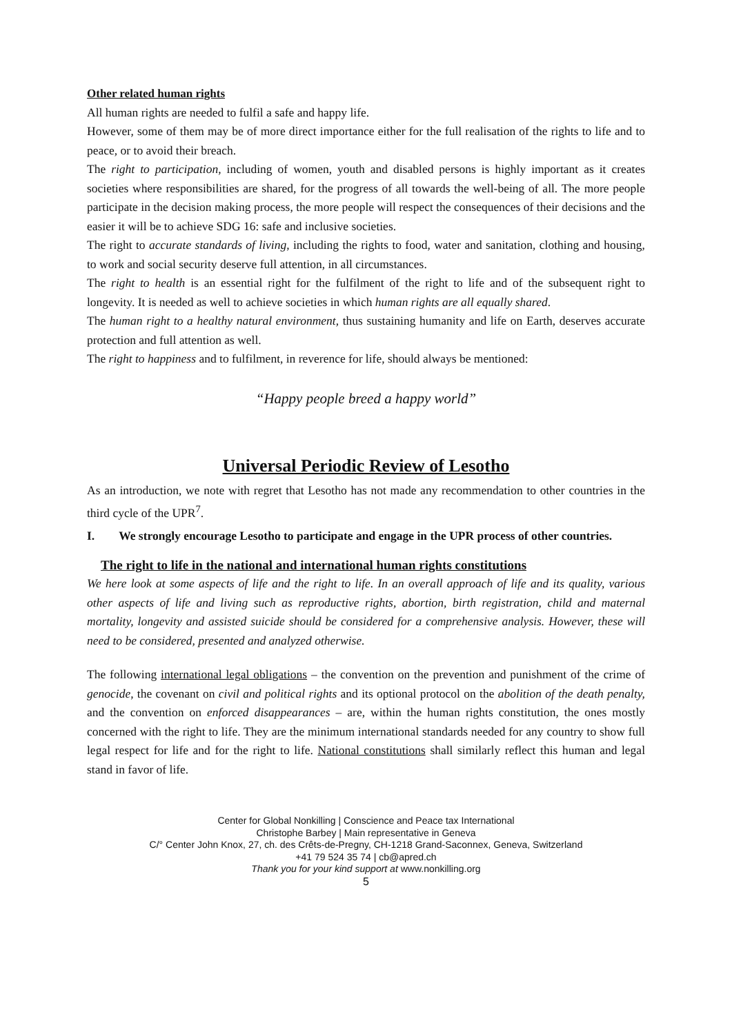Other related human rights
All human rights are needed to fulfil a safe and happy life.
However, some of them may be of more direct importance either for the full realisation of the rights to life and to peace, or to avoid their breach.
The right to participation, including of women, youth and disabled persons is highly important as it creates societies where responsibilities are shared, for the progress of all towards the well-being of all. The more people participate in the decision making process, the more people will respect the consequences of their decisions and the easier it will be to achieve SDG 16: safe and inclusive societies.
The right to accurate standards of living, including the rights to food, water and sanitation, clothing and housing, to work and social security deserve full attention, in all circumstances.
The right to health is an essential right for the fulfilment of the right to life and of the subsequent right to longevity. It is needed as well to achieve societies in which human rights are all equally shared.
The human right to a healthy natural environment, thus sustaining humanity and life on Earth, deserves accurate protection and full attention as well.
The right to happiness and to fulfilment, in reverence for life, should always be mentioned:
“Happy people breed a happy world”
Universal Periodic Review of Lesotho
As an introduction, we note with regret that Lesotho has not made any recommendation to other countries in the third cycle of the UPR<sup>7</sup>.
I. We strongly encourage Lesotho to participate and engage in the UPR process of other countries.
The right to life in the national and international human rights constitutions
We here look at some aspects of life and the right to life. In an overall approach of life and its quality, various other aspects of life and living such as reproductive rights, abortion, birth registration, child and maternal mortality, longevity and assisted suicide should be considered for a comprehensive analysis. However, these will need to be considered, presented and analyzed otherwise.
The following international legal obligations – the convention on the prevention and punishment of the crime of genocide, the covenant on civil and political rights and its optional protocol on the abolition of the death penalty, and the convention on enforced disappearances – are, within the human rights constitution, the ones mostly concerned with the right to life. They are the minimum international standards needed for any country to show full legal respect for life and for the right to life. National constitutions shall similarly reflect this human and legal stand in favor of life.
Center for Global Nonkilling | Conscience and Peace tax International
Christophe Barbey | Main representative in Geneva
C/° Center John Knox, 27, ch. des Crêts-de-Pregny, CH-1218 Grand-Saconnex, Geneva, Switzerland
+41 79 524 35 74 | cb@apred.ch
Thank you for your kind support at www.nonkilling.org
5